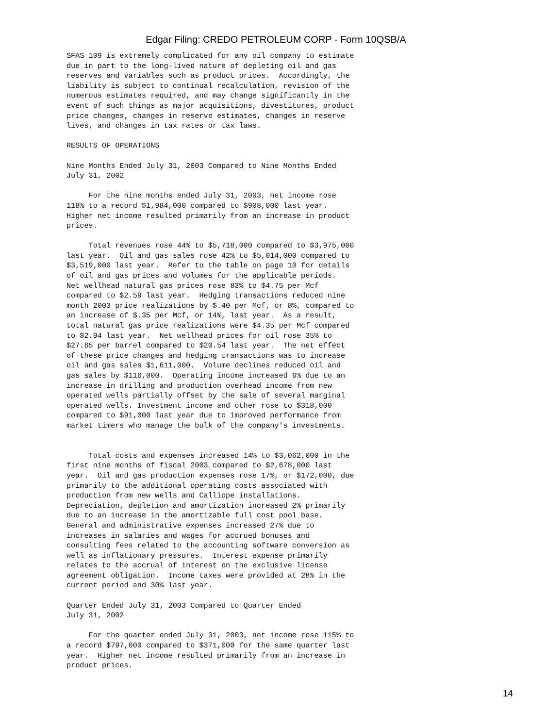Edgar Filing: CREDO PETROLEUM CORP - Form 10QSB/A
SFAS 109 is extremely complicated for any oil company to estimate
due in part to the long-lived nature of depleting oil and gas
reserves and variables such as product prices.  Accordingly, the
liability is subject to continual recalculation, revision of the
numerous estimates required, and may change significantly in the
event of such things as major acquisitions, divestitures, product
price changes, changes in reserve estimates, changes in reserve
lives, and changes in tax rates or tax laws.

RESULTS OF OPERATIONS

Nine Months Ended July 31, 2003 Compared to Nine Months Ended
July 31, 2002

     For the nine months ended July 31, 2003, net income rose
118% to a record $1,984,000 compared to $908,000 last year.
Higher net income resulted primarily from an increase in product
prices.

     Total revenues rose 44% to $5,718,000 compared to $3,975,000
last year.  Oil and gas sales rose 42% to $5,014,000 compared to
$3,519,000 last year.  Refer to the table on page 10 for details
of oil and gas prices and volumes for the applicable periods.
Net wellhead natural gas prices rose 83% to $4.75 per Mcf
compared to $2.59 last year.  Hedging transactions reduced nine
month 2003 price realizations by $.40 per Mcf, or 8%, compared to
an increase of $.35 per Mcf, or 14%, last year.  As a result,
total natural gas price realizations were $4.35 per Mcf compared
to $2.94 last year.  Net wellhead prices for oil rose 35% to
$27.65 per barrel compared to $20.54 last year.  The net effect
of these price changes and hedging transactions was to increase
oil and gas sales $1,611,000.  Volume declines reduced oil and
gas sales by $116,000.  Operating income increased 6% due to an
increase in drilling and production overhead income from new
operated wells partially offset by the sale of several marginal
operated wells. Investment income and other rose to $318,000
compared to $91,000 last year due to improved performance from
market timers who manage the bulk of the company's investments.


     Total costs and expenses increased 14% to $3,062,000 in the
first nine months of fiscal 2003 compared to $2,678,000 last
year.  Oil and gas production expenses rose 17%, or $172,000, due
primarily to the additional operating costs associated with
production from new wells and Calliope installations.
Depreciation, depletion and amortization increased 2% primarily
due to an increase in the amortizable full cost pool base.
General and administrative expenses increased 27% due to
increases in salaries and wages for accrued bonuses and
consulting fees related to the accounting software conversion as
well as inflationary pressures.  Interest expense primarily
relates to the accrual of interest on the exclusive license
agreement obligation.  Income taxes were provided at 28% in the
current period and 30% last year.

Quarter Ended July 31, 2003 Compared to Quarter Ended
July 31, 2002

     For the quarter ended July 31, 2003, net income rose 115% to
a record $797,000 compared to $371,000 for the same quarter last
year.  Higher net income resulted primarily from an increase in
product prices.
14